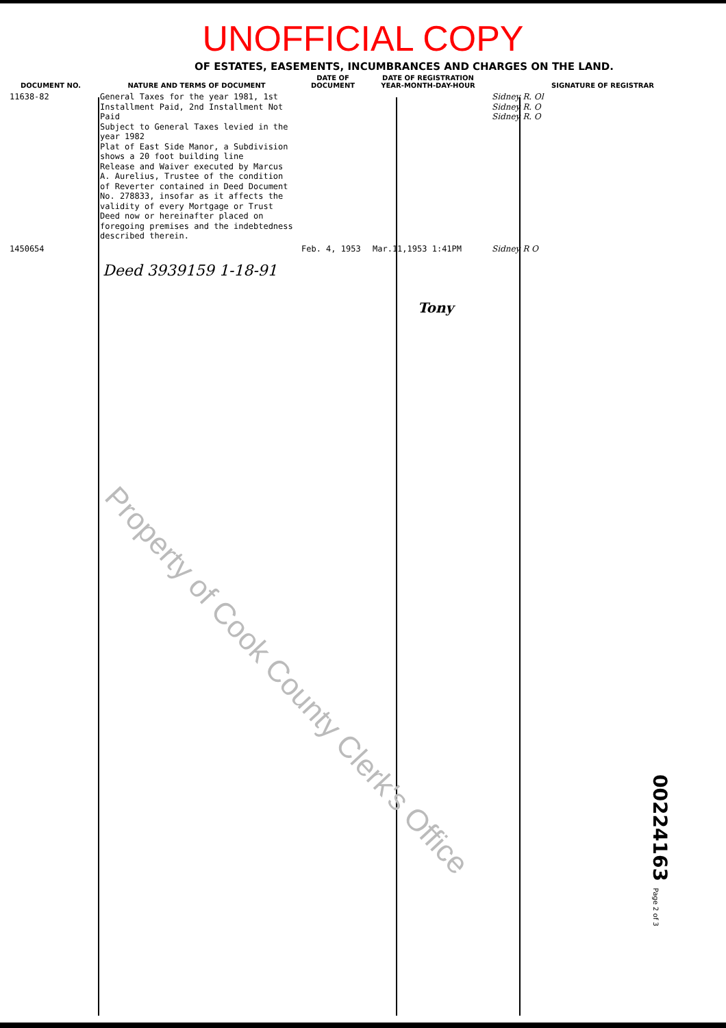UNOFFICIAL COPY
OF ESTATES, EASEMENTS, INCUMBRANCES AND CHARGES ON THE LAND.
| DOCUMENT NO. | NATURE AND TERMS OF DOCUMENT | DATE OF DOCUMENT | DATE OF REGISTRATION YEAR-MONTH-DAY-HOUR | SIGNATURE OF REGISTRAR |
| --- | --- | --- | --- | --- |
| 11638-82 | General Taxes for the year 1981, 1st Installment Paid, 2nd Installment Not Paid Subject to General Taxes levied in the year 1982 Plat of East Side Manor, a Subdivision shows a 20 foot building line Release and Waiver executed by Marcus A. Aurelius, Trustee of the condition of Reverter contained in Deed Document No. 278833, insofar as it affects the validity of every Mortgage or Trust Deed now or hereinafter placed on foregoing premises and the indebtedness described therein. | | | Sidney R. Ol Sidney R. O Sidney R. O |
| 1450654 | | Feb. 4, 1953 | Mar.11,1953 1:41PM | Sidney R O |
Deed 3939159 1-18-91
Tony
Property of Cook County Clerk's Office
00224163 Page 2 of 3